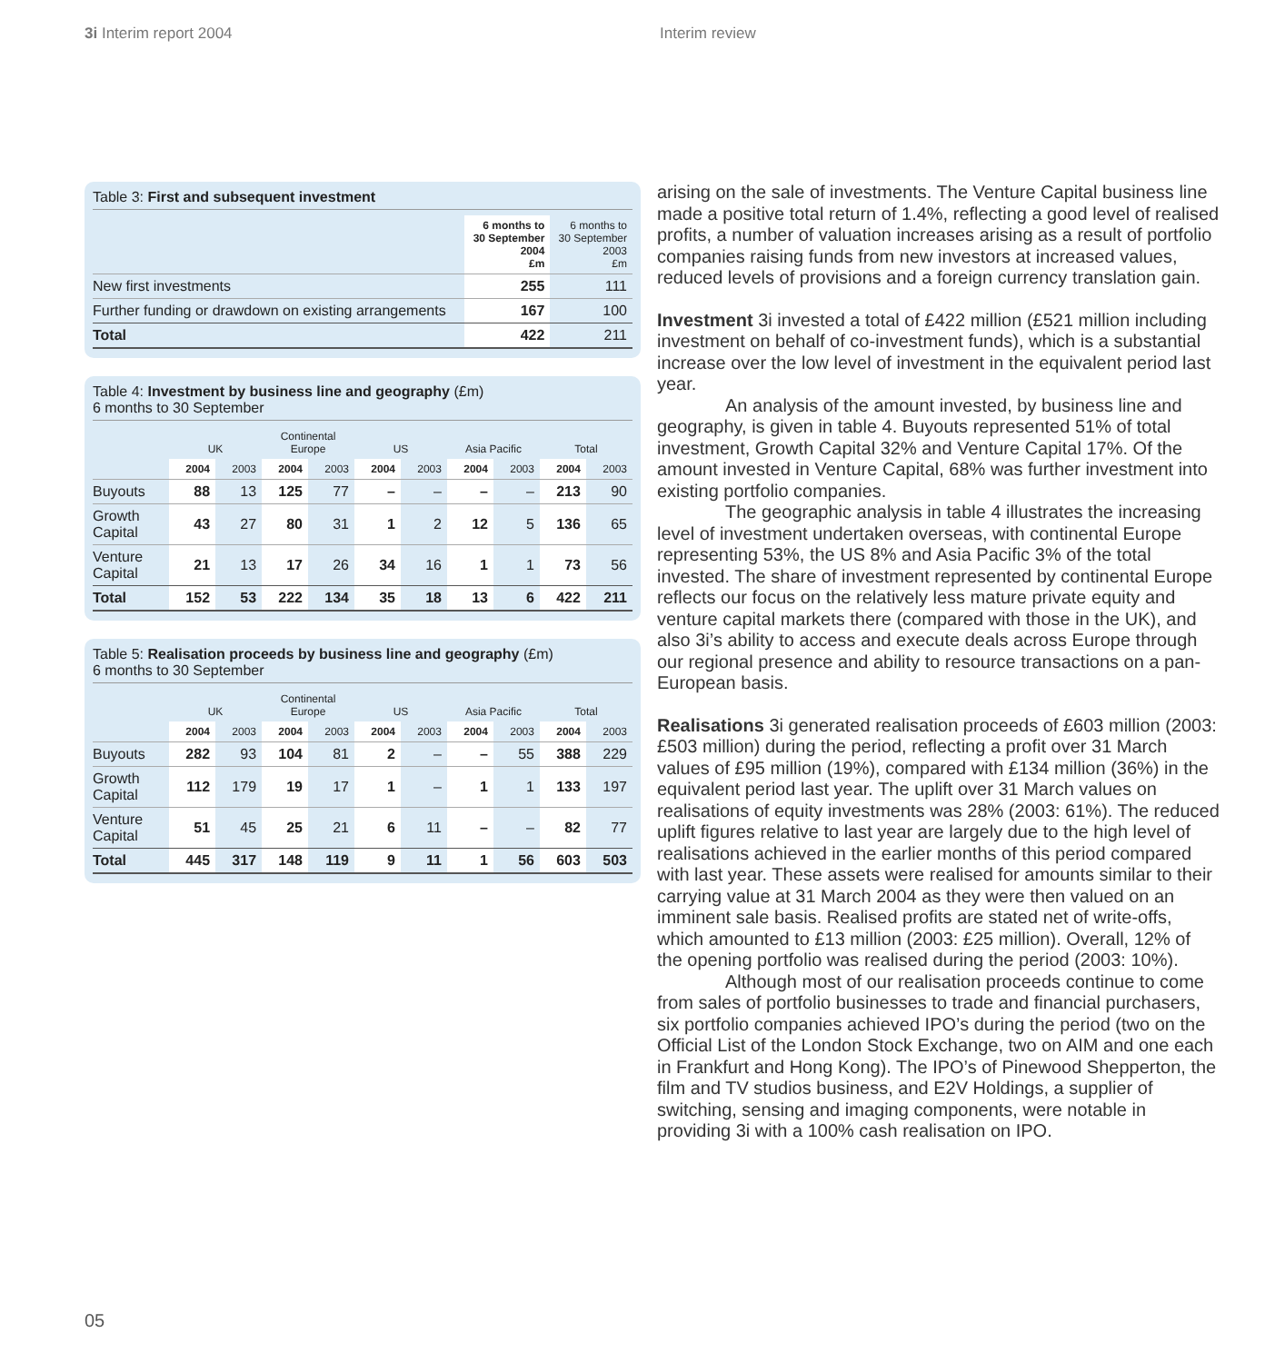3i Interim report 2004 Interim review
Table 3: First and subsequent investment
| | 6 months to 30 September 2004 £m | 6 months to 30 September 2003 £m |
| --- | --- | --- |
| New first investments | 255 | 111 |
| Further funding or drawdown on existing arrangements | 167 | 100 |
| Total | 422 | 211 |
Table 4: Investment by business line and geography (£m)
6 months to 30 September
| | UK | | Continental Europe | | US | | Asia Pacific | | Total | |
| --- | --- | --- | --- | --- | --- | --- | --- | --- | --- | --- |
| | 2004 | 2003 | 2004 | 2003 | 2004 | 2003 | 2004 | 2003 | 2004 | 2003 |
| Buyouts | 88 | 13 | 125 | 77 | – | – | – | – | 213 | 90 |
| Growth Capital | 43 | 27 | 80 | 31 | 1 | 2 | 12 | 5 | 136 | 65 |
| Venture Capital | 21 | 13 | 17 | 26 | 34 | 16 | 1 | 1 | 73 | 56 |
| Total | 152 | 53 | 222 | 134 | 35 | 18 | 13 | 6 | 422 | 211 |
Table 5: Realisation proceeds by business line and geography (£m)
6 months to 30 September
| | UK | | Continental Europe | | US | | Asia Pacific | | Total | |
| --- | --- | --- | --- | --- | --- | --- | --- | --- | --- | --- |
| | 2004 | 2003 | 2004 | 2003 | 2004 | 2003 | 2004 | 2003 | 2004 | 2003 |
| Buyouts | 282 | 93 | 104 | 81 | 2 | – | – | 55 | 388 | 229 |
| Growth Capital | 112 | 179 | 19 | 17 | 1 | – | 1 | 1 | 133 | 197 |
| Venture Capital | 51 | 45 | 25 | 21 | 6 | 11 | – | – | 82 | 77 |
| Total | 445 | 317 | 148 | 119 | 9 | 11 | 1 | 56 | 603 | 503 |
arising on the sale of investments. The Venture Capital business line made a positive total return of 1.4%, reflecting a good level of realised profits, a number of valuation increases arising as a result of portfolio companies raising funds from new investors at increased values, reduced levels of provisions and a foreign currency translation gain.
Investment 3i invested a total of £422 million (£521 million including investment on behalf of co-investment funds), which is a substantial increase over the low level of investment in the equivalent period last year.
An analysis of the amount invested, by business line and geography, is given in table 4. Buyouts represented 51% of total investment, Growth Capital 32% and Venture Capital 17%. Of the amount invested in Venture Capital, 68% was further investment into existing portfolio companies.
The geographic analysis in table 4 illustrates the increasing level of investment undertaken overseas, with continental Europe representing 53%, the US 8% and Asia Pacific 3% of the total invested. The share of investment represented by continental Europe reflects our focus on the relatively less mature private equity and venture capital markets there (compared with those in the UK), and also 3i’s ability to access and execute deals across Europe through our regional presence and ability to resource transactions on a pan-European basis.
Realisations 3i generated realisation proceeds of £603 million (2003: £503 million) during the period, reflecting a profit over 31 March values of £95 million (19%), compared with £134 million (36%) in the equivalent period last year. The uplift over 31 March values on realisations of equity investments was 28% (2003: 61%). The reduced uplift figures relative to last year are largely due to the high level of realisations achieved in the earlier months of this period compared with last year. These assets were realised for amounts similar to their carrying value at 31 March 2004 as they were then valued on an imminent sale basis. Realised profits are stated net of write-offs, which amounted to £13 million (2003: £25 million). Overall, 12% of the opening portfolio was realised during the period (2003: 10%).
Although most of our realisation proceeds continue to come from sales of portfolio businesses to trade and financial purchasers, six portfolio companies achieved IPO’s during the period (two on the Official List of the London Stock Exchange, two on AIM and one each in Frankfurt and Hong Kong). The IPO’s of Pinewood Shepperton, the film and TV studios business, and E2V Holdings, a supplier of switching, sensing and imaging components, were notable in providing 3i with a 100% cash realisation on IPO.
05